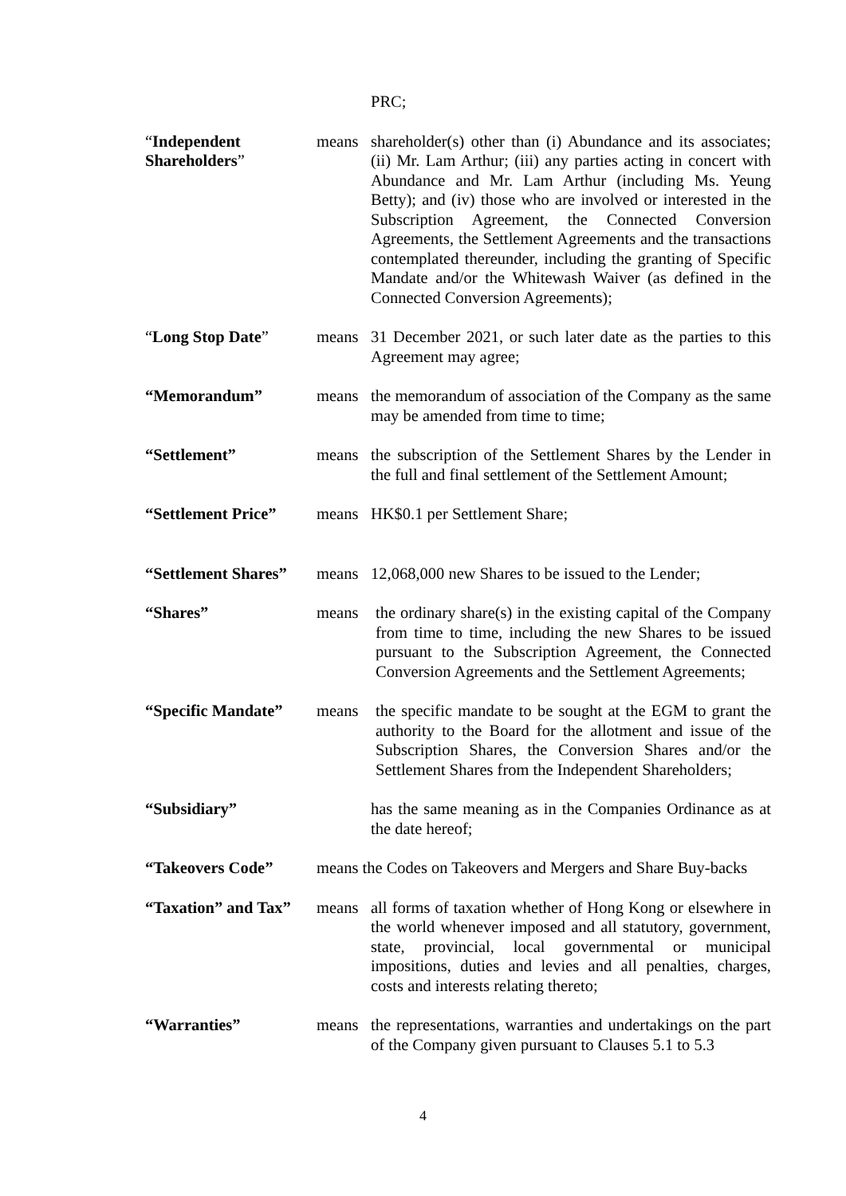PRC;
“Independent Shareholders”
means shareholder(s) other than (i) Abundance and its associates; (ii) Mr. Lam Arthur; (iii) any parties acting in concert with Abundance and Mr. Lam Arthur (including Ms. Yeung Betty); and (iv) those who are involved or interested in the Subscription Agreement, the Connected Conversion Agreements, the Settlement Agreements and the transactions contemplated thereunder, including the granting of Specific Mandate and/or the Whitewash Waiver (as defined in the Connected Conversion Agreements);
“Long Stop Date” means 31 December 2021, or such later date as the parties to this Agreement may agree;
“Memorandum” means the memorandum of association of the Company as the same may be amended from time to time;
“Settlement” means the subscription of the Settlement Shares by the Lender in the full and final settlement of the Settlement Amount;
“Settlement Price”
means HK$0.1 per Settlement Share;
“Settlement Shares”
means 12,068,000 new Shares to be issued to the Lender;
“Shares” means the ordinary share(s) in the existing capital of the Company from time to time, including the new Shares to be issued pursuant to the Subscription Agreement, the Connected Conversion Agreements and the Settlement Agreements;
“Specific Mandate”
means the specific mandate to be sought at the EGM to grant the authority to the Board for the allotment and issue of the Subscription Shares, the Conversion Shares and/or the Settlement Shares from the Independent Shareholders;
“Subsidiary” has the same meaning as in the Companies Ordinance as at the date hereof;
“Takeovers Code” means the Codes on Takeovers and Mergers and Share Buy-backs
“Taxation” and Tax”
means all forms of taxation whether of Hong Kong or elsewhere in the world whenever imposed and all statutory, government, state, provincial, local governmental or municipal impositions, duties and levies and all penalties, charges, costs and interests relating thereto;
“Warranties” means the representations, warranties and undertakings on the part of the Company given pursuant to Clauses 5.1 to 5.3
4